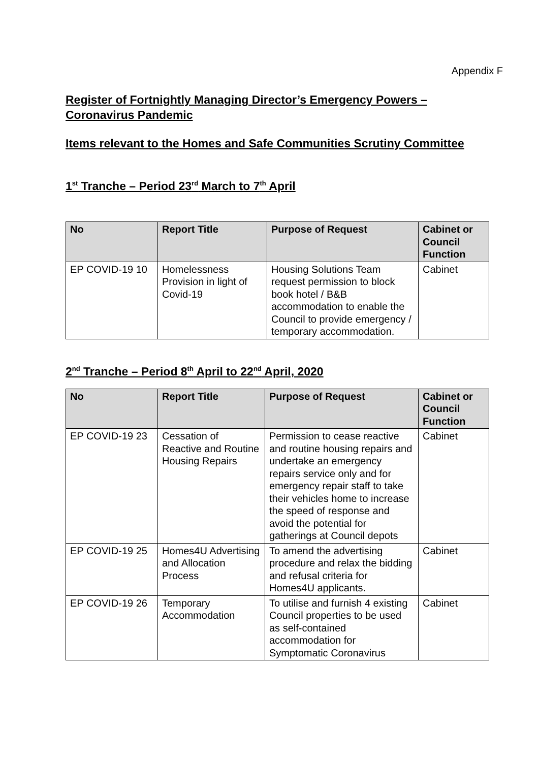Appendix F
Register of Fortnightly Managing Director’s Emergency Powers – Coronavirus Pandemic
Items relevant to the Homes and Safe Communities Scrutiny Committee
1<sup>st</sup> Tranche – Period 23<sup>rd</sup> March to 7<sup>th</sup> April
| No | Report Title | Purpose of Request | Cabinet or Council Function |
| --- | --- | --- | --- |
| EP COVID-19 10 | Homelessness Provision in light of Covid-19 | Housing Solutions Team request permission to block book hotel / B&B accommodation to enable the Council to provide emergency / temporary accommodation. | Cabinet |
2<sup>nd</sup> Tranche – Period 8<sup>th</sup> April to 22<sup>nd</sup> April, 2020
| No | Report Title | Purpose of Request | Cabinet or Council Function |
| --- | --- | --- | --- |
| EP COVID-19 23 | Cessation of Reactive and Routine Housing Repairs | Permission to cease reactive and routine housing repairs and undertake an emergency repairs service only and for emergency repair staff to take their vehicles home to increase the speed of response and avoid the potential for gatherings at Council depots | Cabinet |
| EP COVID-19 25 | Homes4U Advertising and Allocation Process | To amend the advertising procedure and relax the bidding and refusal criteria for Homes4U applicants. | Cabinet |
| EP COVID-19 26 | Temporary Accommodation | To utilise and furnish 4 existing Council properties to be used as self-contained accommodation for Symptomatic Coronavirus | Cabinet |